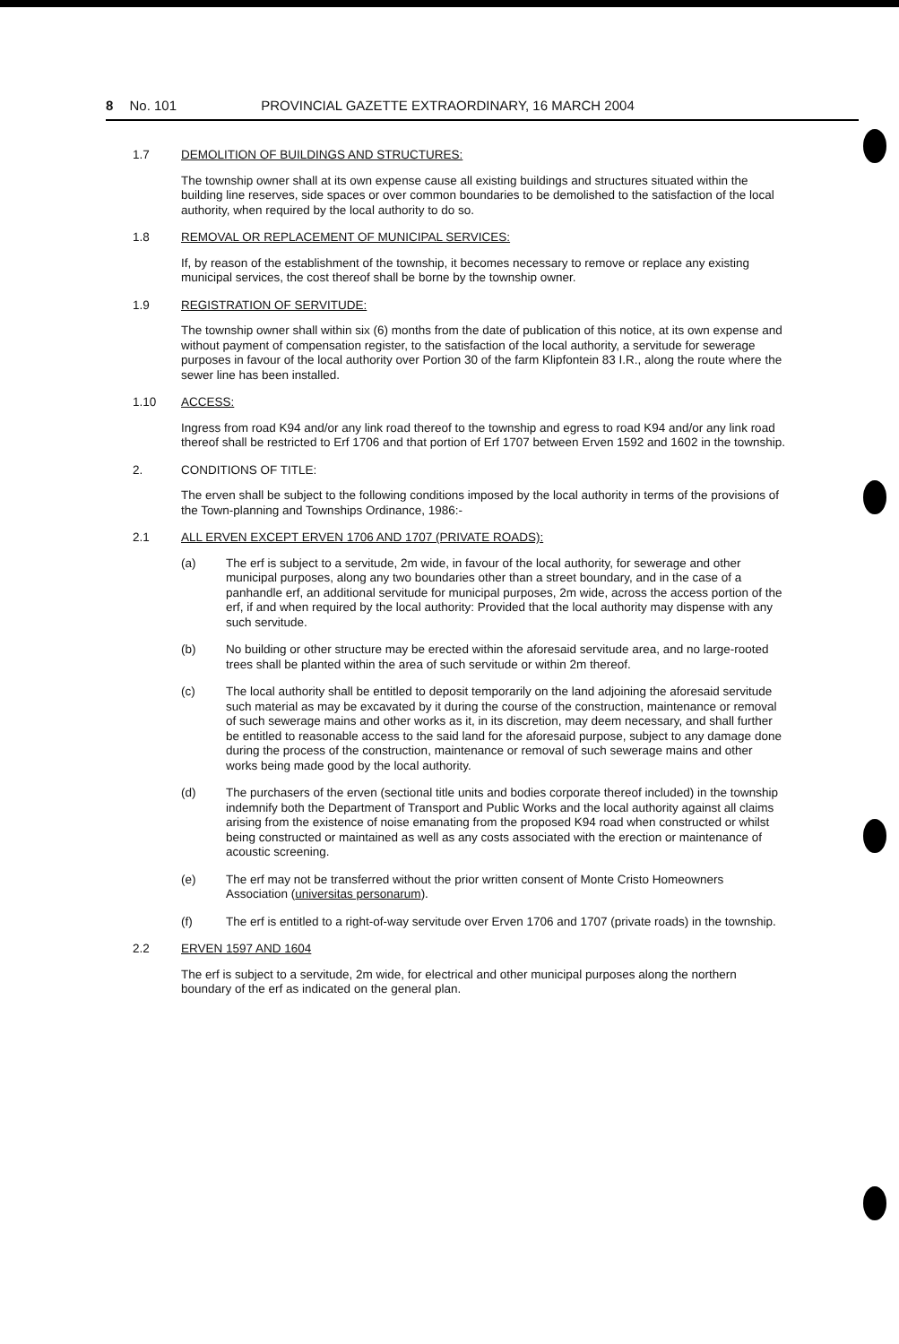8 No. 101 PROVINCIAL GAZETTE EXTRAORDINARY, 16 MARCH 2004
1.7 DEMOLITION OF BUILDINGS AND STRUCTURES:
The township owner shall at its own expense cause all existing buildings and structures situated within the building line reserves, side spaces or over common boundaries to be demolished to the satisfaction of the local authority, when required by the local authority to do so.
1.8 REMOVAL OR REPLACEMENT OF MUNICIPAL SERVICES:
If, by reason of the establishment of the township, it becomes necessary to remove or replace any existing municipal services, the cost thereof shall be borne by the township owner.
1.9 REGISTRATION OF SERVITUDE:
The township owner shall within six (6) months from the date of publication of this notice, at its own expense and without payment of compensation register, to the satisfaction of the local authority, a servitude for sewerage purposes in favour of the local authority over Portion 30 of the farm Klipfontein 83 I.R., along the route where the sewer line has been installed.
1.10 ACCESS:
Ingress from road K94 and/or any link road thereof to the township and egress to road K94 and/or any link road thereof shall be restricted to Erf 1706 and that portion of Erf 1707 between Erven 1592 and 1602 in the township.
2. CONDITIONS OF TITLE:
The erven shall be subject to the following conditions imposed by the local authority in terms of the provisions of the Town-planning and Townships Ordinance, 1986:-
2.1 ALL ERVEN EXCEPT ERVEN 1706 AND 1707 (PRIVATE ROADS):
(a) The erf is subject to a servitude, 2m wide, in favour of the local authority, for sewerage and other municipal purposes, along any two boundaries other than a street boundary, and in the case of a panhandle erf, an additional servitude for municipal purposes, 2m wide, across the access portion of the erf, if and when required by the local authority: Provided that the local authority may dispense with any such servitude.
(b) No building or other structure may be erected within the aforesaid servitude area, and no large-rooted trees shall be planted within the area of such servitude or within 2m thereof.
(c) The local authority shall be entitled to deposit temporarily on the land adjoining the aforesaid servitude such material as may be excavated by it during the course of the construction, maintenance or removal of such sewerage mains and other works as it, in its discretion, may deem necessary, and shall further be entitled to reasonable access to the said land for the aforesaid purpose, subject to any damage done during the process of the construction, maintenance or removal of such sewerage mains and other works being made good by the local authority.
(d) The purchasers of the erven (sectional title units and bodies corporate thereof included) in the township indemnify both the Department of Transport and Public Works and the local authority against all claims arising from the existence of noise emanating from the proposed K94 road when constructed or whilst being constructed or maintained as well as any costs associated with the erection or maintenance of acoustic screening.
(e) The erf may not be transferred without the prior written consent of Monte Cristo Homeowners Association (universitas personarum).
(f) The erf is entitled to a right-of-way servitude over Erven 1706 and 1707 (private roads) in the township.
2.2 ERVEN 1597 AND 1604
The erf is subject to a servitude, 2m wide, for electrical and other municipal purposes along the northern boundary of the erf as indicated on the general plan.